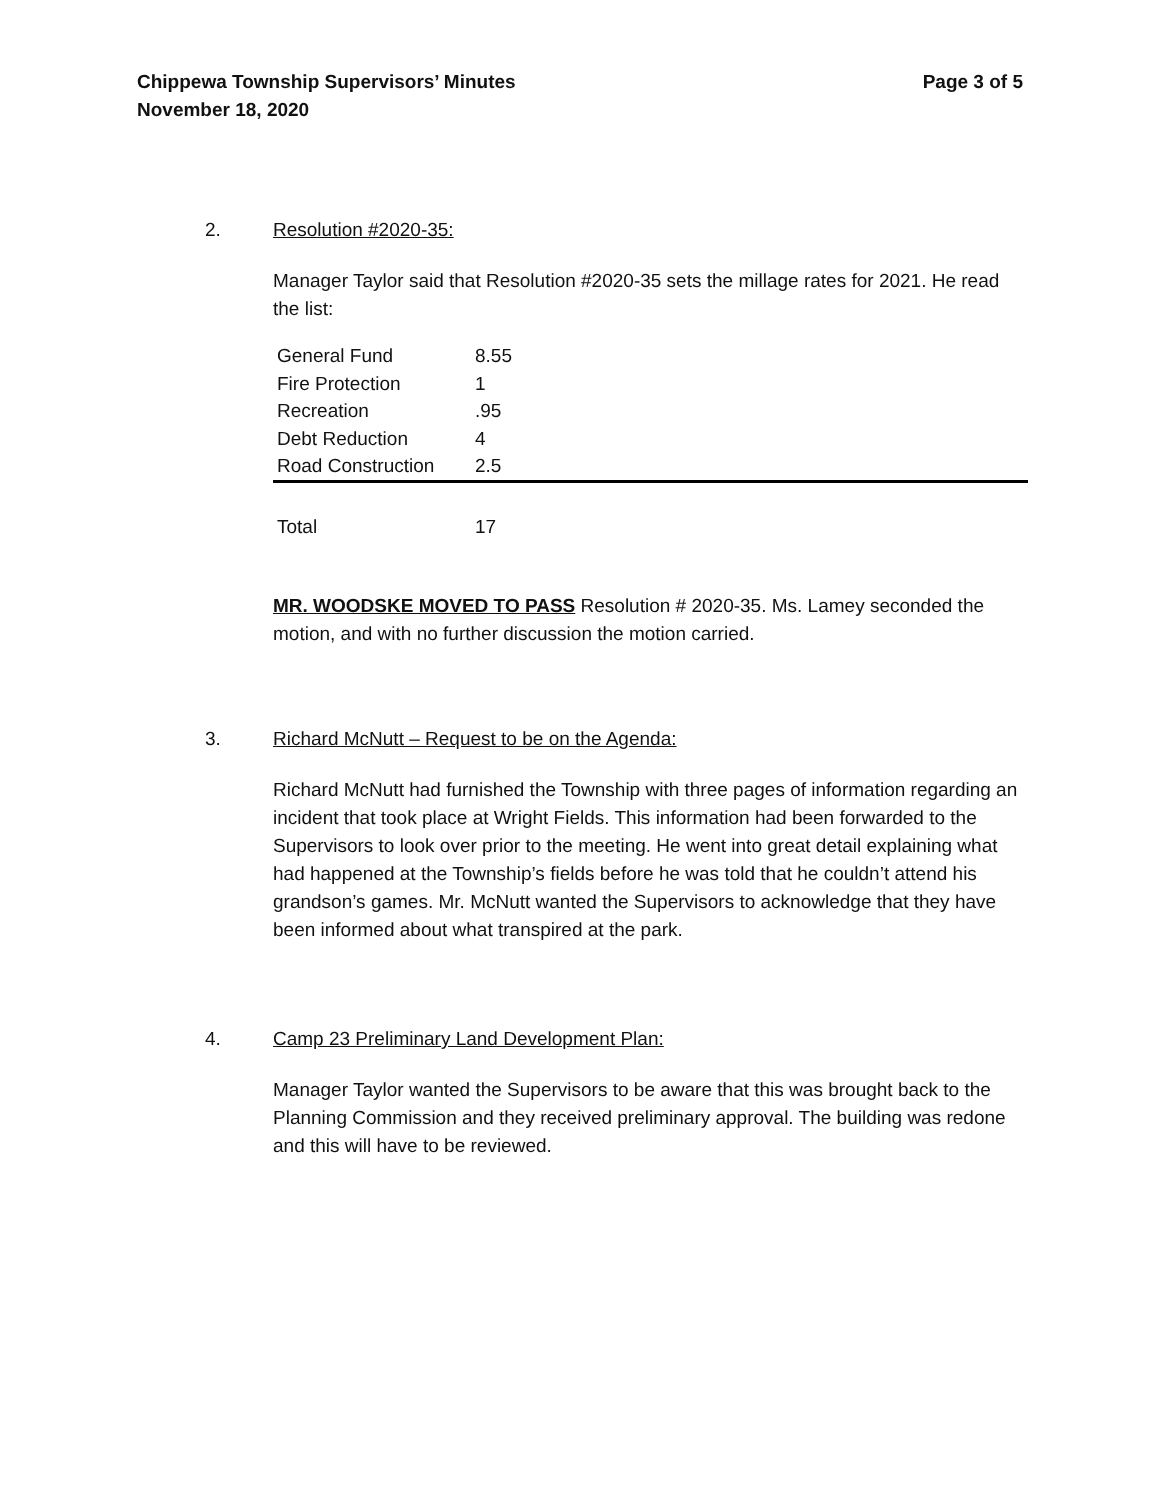Chippewa Township Supervisors’ Minutes
November 18, 2020
Page 3 of 5
2. Resolution #2020-35:
Manager Taylor said that Resolution #2020-35 sets the millage rates for 2021. He read the list:
| General Fund | 8.55 |
| Fire Protection | 1 |
| Recreation | .95 |
| Debt Reduction | 4 |
| Road Construction | 2.5 |
| Total | 17 |
MR. WOODSKE MOVED TO PASS Resolution # 2020-35. Ms. Lamey seconded the motion, and with no further discussion the motion carried.
3. Richard McNutt – Request to be on the Agenda:
Richard McNutt had furnished the Township with three pages of information regarding an incident that took place at Wright Fields. This information had been forwarded to the Supervisors to look over prior to the meeting. He went into great detail explaining what had happened at the Township’s fields before he was told that he couldn’t attend his grandson’s games. Mr. McNutt wanted the Supervisors to acknowledge that they have been informed about what transpired at the park.
4. Camp 23 Preliminary Land Development Plan:
Manager Taylor wanted the Supervisors to be aware that this was brought back to the Planning Commission and they received preliminary approval. The building was redone and this will have to be reviewed.